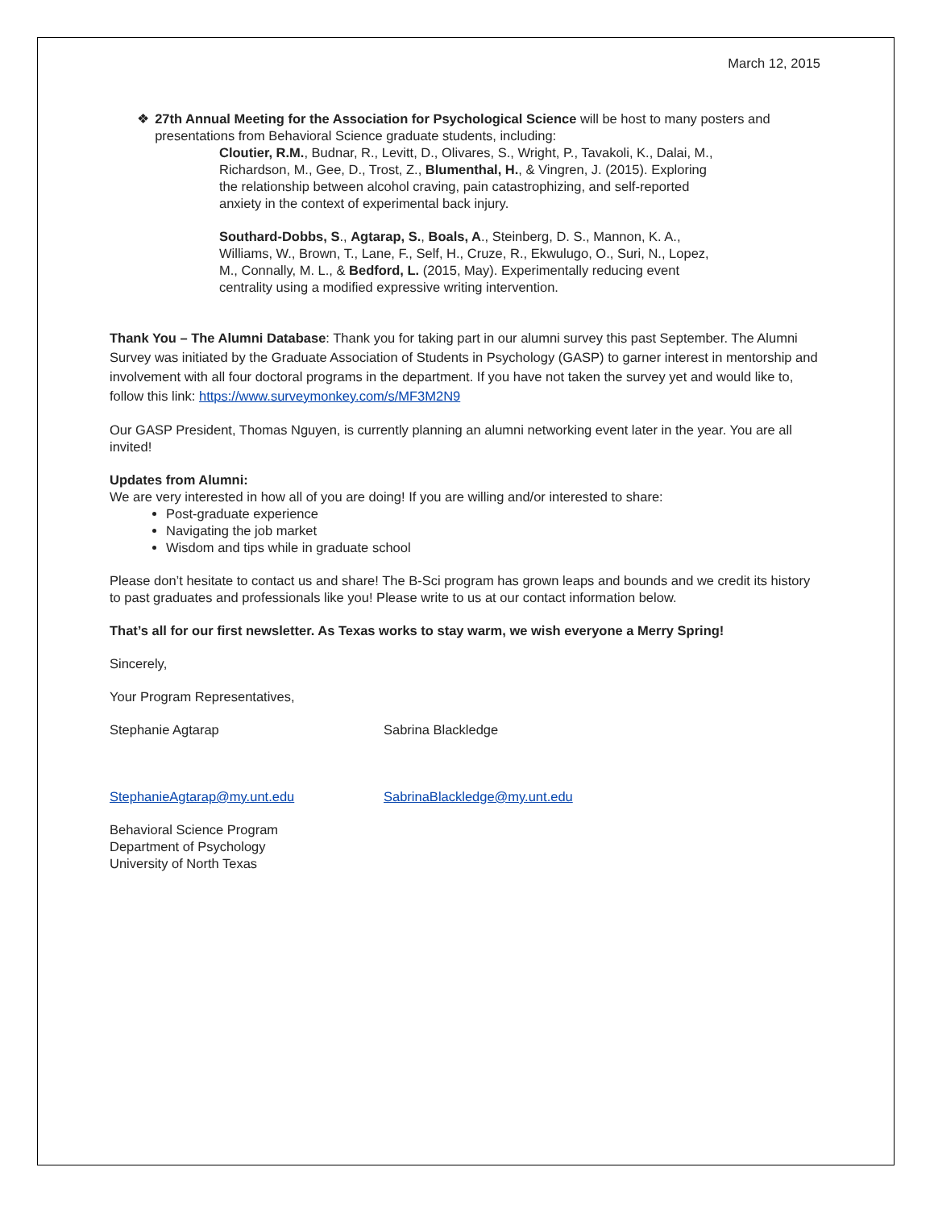March 12, 2015
❖ 27th Annual Meeting for the Association for Psychological Science will be host to many posters and presentations from Behavioral Science graduate students, including:
Cloutier, R.M., Budnar, R., Levitt, D., Olivares, S., Wright, P., Tavakoli, K., Dalai, M., Richardson, M., Gee, D., Trost, Z., Blumenthal, H., & Vingren, J. (2015). Exploring the relationship between alcohol craving, pain catastrophizing, and self-reported anxiety in the context of experimental back injury.
Southard-Dobbs, S., Agtarap, S., Boals, A., Steinberg, D. S., Mannon, K. A., Williams, W., Brown, T., Lane, F., Self, H., Cruze, R., Ekwulugo, O., Suri, N., Lopez, M., Connally, M. L., & Bedford, L. (2015, May). Experimentally reducing event centrality using a modified expressive writing intervention.
Thank You – The Alumni Database: Thank you for taking part in our alumni survey this past September. The Alumni Survey was initiated by the Graduate Association of Students in Psychology (GASP) to garner interest in mentorship and involvement with all four doctoral programs in the department. If you have not taken the survey yet and would like to, follow this link: https://www.surveymonkey.com/s/MF3M2N9
Our GASP President, Thomas Nguyen, is currently planning an alumni networking event later in the year. You are all invited!
Updates from Alumni:
We are very interested in how all of you are doing! If you are willing and/or interested to share:
Post-graduate experience
Navigating the job market
Wisdom and tips while in graduate school
Please don’t hesitate to contact us and share! The B-Sci program has grown leaps and bounds and we credit its history to past graduates and professionals like you! Please write to us at our contact information below.
That’s all for our first newsletter. As Texas works to stay warm, we wish everyone a Merry Spring!
Sincerely,
Your Program Representatives,
Stephanie Agtarap Sabrina Blackledge
StephanieAgtarap@my.unt.edu SabrinaBlackledge@my.unt.edu
Behavioral Science Program
Department of Psychology
University of North Texas